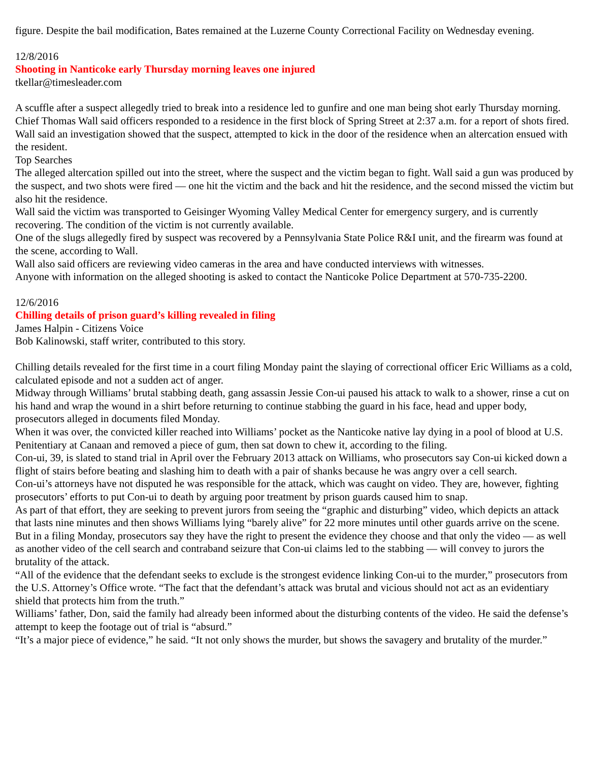figure. Despite the bail modification, Bates remained at the Luzerne County Correctional Facility on Wednesday evening.
12/8/2016
Shooting in Nanticoke early Thursday morning leaves one injured
tkellar@timesleader.com
A scuffle after a suspect allegedly tried to break into a residence led to gunfire and one man being shot early Thursday morning.
Chief Thomas Wall said officers responded to a residence in the first block of Spring Street at 2:37 a.m. for a report of shots fired.
Wall said an investigation showed that the suspect, attempted to kick in the door of the residence when an altercation ensued with the resident.
Top Searches
The alleged altercation spilled out into the street, where the suspect and the victim began to fight. Wall said a gun was produced by the suspect, and two shots were fired — one hit the victim and the back and hit the residence, and the second missed the victim but also hit the residence.
Wall said the victim was transported to Geisinger Wyoming Valley Medical Center for emergency surgery, and is currently recovering. The condition of the victim is not currently available.
One of the slugs allegedly fired by suspect was recovered by a Pennsylvania State Police R&I unit, and the firearm was found at the scene, according to Wall.
Wall also said officers are reviewing video cameras in the area and have conducted interviews with witnesses.
Anyone with information on the alleged shooting is asked to contact the Nanticoke Police Department at 570-735-2200.
12/6/2016
Chilling details of prison guard’s killing revealed in filing
James Halpin - Citizens Voice
Bob Kalinowski, staff writer, contributed to this story.
Chilling details revealed for the first time in a court filing Monday paint the slaying of correctional officer Eric Williams as a cold, calculated episode and not a sudden act of anger.
Midway through Williams’ brutal stabbing death, gang assassin Jessie Con-ui paused his attack to walk to a shower, rinse a cut on his hand and wrap the wound in a shirt before returning to continue stabbing the guard in his face, head and upper body, prosecutors alleged in documents filed Monday.
When it was over, the convicted killer reached into Williams’ pocket as the Nanticoke native lay dying in a pool of blood at U.S. Penitentiary at Canaan and removed a piece of gum, then sat down to chew it, according to the filing.
Con-ui, 39, is slated to stand trial in April over the February 2013 attack on Williams, who prosecutors say Con-ui kicked down a flight of stairs before beating and slashing him to death with a pair of shanks because he was angry over a cell search.
Con-ui’s attorneys have not disputed he was responsible for the attack, which was caught on video. They are, however, fighting prosecutors’ efforts to put Con-ui to death by arguing poor treatment by prison guards caused him to snap.
As part of that effort, they are seeking to prevent jurors from seeing the “graphic and disturbing” video, which depicts an attack that lasts nine minutes and then shows Williams lying “barely alive” for 22 more minutes until other guards arrive on the scene.
But in a filing Monday, prosecutors say they have the right to present the evidence they choose and that only the video — as well as another video of the cell search and contraband seizure that Con-ui claims led to the stabbing — will convey to jurors the brutality of the attack.
“All of the evidence that the defendant seeks to exclude is the strongest evidence linking Con-ui to the murder,” prosecutors from the U.S. Attorney’s Office wrote. “The fact that the defendant’s attack was brutal and vicious should not act as an evidentiary shield that protects him from the truth.”
Williams’ father, Don, said the family had already been informed about the disturbing contents of the video. He said the defense’s attempt to keep the footage out of trial is “absurd.”
“It’s a major piece of evidence,” he said. “It not only shows the murder, but shows the savagery and brutality of the murder.”